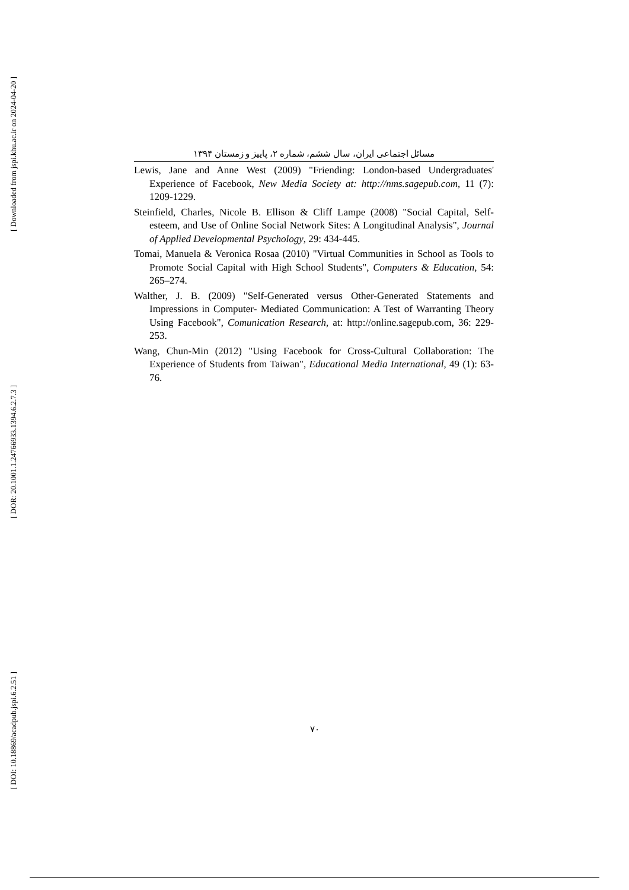[ Downloaded from jspi.khu.ac.ir on 2024-04-20 ]
[ DOR: 20.1001.1.24766933.1394.6.2.7.3 ]
[ DOI: 10.18869/acadpub.jspi.6.2.51 ]
مسائل اجتماعی ایران، سال ششم، شماره ۲، پاییز و زمستان ۱۳۹۴
Lewis, Jane and Anne West (2009) "Friending: London-based Undergraduates' Experience of Facebook, New Media Society at: http://nms.sagepub.com, 11 (7): 1209-1229.
Steinfield, Charles, Nicole B. Ellison & Cliff Lampe (2008) "Social Capital, Self-esteem, and Use of Online Social Network Sites: A Longitudinal Analysis", Journal of Applied Developmental Psychology, 29: 434-445.
Tomai, Manuela & Veronica Rosaa (2010) "Virtual Communities in School as Tools to Promote Social Capital with High School Students", Computers & Education, 54: 265–274.
Walther, J. B. (2009) "Self-Generated versus Other-Generated Statements and Impressions in Computer- Mediated Communication: A Test of Warranting Theory Using Facebook", Comunication Research, at: http://online.sagepub.com, 36: 229-253.
Wang, Chun-Min (2012) "Using Facebook for Cross-Cultural Collaboration: The Experience of Students from Taiwan", Educational Media International, 49 (1): 63-76.
۷۰